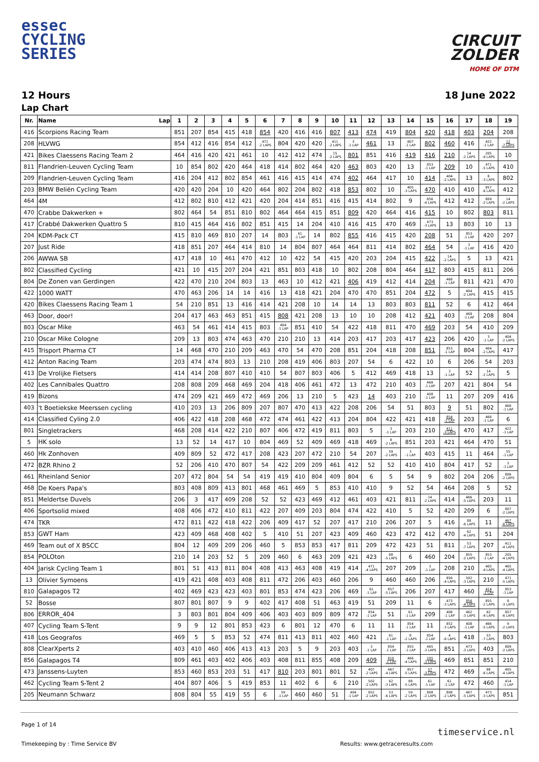essec
CYCLING
SERIES
CIRCUIT
ZOLDER
HOME OF DTM
12 Hours 18 June 2022
Lap Chart
| Nr. | Name Lap | 1 | 2 | 3 | 4 | 5 | 6 | 7 | 8 | 9 | 10 | 11 | 12 | 13 | 14 | 15 | 16 | 17 | 18 | 19 |
| --- | --- | --- | --- | --- | --- | --- | --- | --- | --- | --- | --- | --- | --- | --- | --- | --- | --- | --- | --- | --- |
| 416 | Scorpions Racing Team | 851 | 207 | 854 | 415 | 418 | 854 | 420 | 416 | 416 | 807 | 413 | 474 | 419 | 804 | 420 | 418 | 403 | 204 | 208 |
| 208 | HLVWG | 854 | 412 | 416 | 854 | 412 | 471 -2 LAPS | 804 | 420 | 420 | 411 -2 LAPS | 3 -1 LAP | 461 | 13 | 807 -1 LAP | 802 | 460 | 416 | 422 -1 LAP | 12 -7 LAPS |
| 421 | Bikes Claessens Racing Team 2 | 464 | 416 | 420 | 421 | 461 | 10 | 412 | 412 | 474 | 15 -2 LAPS | 801 | 851 | 416 | 419 | 416 | 210 | 14 -2 LAPS | 205 -4 LAPS | 10 |
| 811 | Flandrien-Leuven Cycling Team | 10 | 854 | 802 | 420 | 464 | 418 | 414 | 802 | 464 | 420 | 463 | 803 | 420 | 13 | 853 -1 LAP | 209 | 10 | 471 -5 LAPS | 410 |
| 209 | Flandrien-Leuven Cycling Team | 416 | 204 | 412 | 802 | 854 | 461 | 416 | 415 | 414 | 474 | 402 | 464 | 417 | 10 | 414 | 404 -2 LAPS | 13 | 8 -3 LAPS | 802 |
| 203 | BMW Beliën Cycling Team | 420 | 420 | 204 | 10 | 420 | 464 | 802 | 204 | 802 | 418 | 853 | 802 | 10 | 405 -3 LAPS | 470 | 410 | 410 | 857 -6 LAPS | 412 |
| 464 | 4M | 412 | 802 | 810 | 412 | 421 | 420 | 204 | 414 | 851 | 416 | 415 | 414 | 802 | 9 | 856 -4 LAPS | 412 | 412 | 809 -2 LAPS | 14 -2 LAPS |
| 470 | Crabbe Dakwerken + | 802 | 464 | 54 | 851 | 810 | 802 | 464 | 464 | 415 | 851 | 809 | 420 | 464 | 416 | 415 | 10 | 802 | 803 | 811 |
| 417 | Crabbé Dakwerken Quattro S | 810 | 415 | 464 | 416 | 802 | 851 | 415 | 14 | 204 | 410 | 416 | 415 | 470 | 469 | 473 -3 LAPS | 13 | 803 | 10 | 13 |
| 204 | KDM-Pack CT | 415 | 810 | 469 | 810 | 207 | 14 | 803 | 61 -1 LAP | 14 | 802 | 855 | 416 | 415 | 420 | 208 | 51 | 853 -1 LAP | 420 | 207 |
| 207 | Just Ride | 418 | 851 | 207 | 464 | 414 | 810 | 14 | 804 | 807 | 464 | 464 | 811 | 414 | 802 | 464 | 54 | 3 -1 LAP | 416 | 420 |
| 206 | AWWA SB | 417 | 418 | 10 | 461 | 470 | 412 | 10 | 422 | 54 | 415 | 420 | 203 | 204 | 415 | 422 | 14 -2 LAPS | 5 | 13 | 421 |
| 802 | Classified Cycling | 421 | 10 | 415 | 207 | 204 | 421 | 851 | 803 | 418 | 10 | 802 | 208 | 804 | 464 | 417 | 803 | 415 | 811 | 206 |
| 804 | De Zonen van Gerdingen | 422 | 470 | 210 | 204 | 803 | 13 | 463 | 10 | 412 | 421 | 406 | 419 | 412 | 414 | 204 | 468 -1 LAP | 811 | 421 | 470 |
| 422 | 1000 WATT | 470 | 463 | 206 | 14 | 14 | 416 | 13 | 418 | 421 | 204 | 470 | 470 | 851 | 204 | 472 | 5 | 404 -2 LAPS | 415 | 415 |
| 420 | Bikes Claessens Racing Team 1 | 54 | 210 | 851 | 13 | 416 | 414 | 421 | 208 | 10 | 14 | 14 | 13 | 803 | 803 | 811 | 52 | 6 | 412 | 464 |
| 463 | Door, door! | 204 | 417 | 463 | 463 | 851 | 415 | 808 | 421 | 208 | 13 | 10 | 10 | 208 | 412 | 421 | 403 | 468 -1 LAP | 208 | 804 |
| 803 | Oscar Mike | 463 | 54 | 461 | 414 | 415 | 803 | 404 -1 LAP | 851 | 410 | 54 | 422 | 418 | 811 | 470 | 469 | 203 | 54 | 410 | 209 |
| 210 | Oscar Mike Cologne | 209 | 13 | 803 | 474 | 463 | 470 | 210 | 210 | 13 | 414 | 203 | 417 | 203 | 417 | 423 | 206 | 420 | 3 -1 LAP | 404 -2 LAPS |
| 415 | Trisport Pharma CT | 14 | 468 | 470 | 210 | 209 | 463 | 470 | 54 | 470 | 208 | 851 | 204 | 418 | 208 | 851 | 853 -1 LAP | 804 | 404 -2 LAPS | 417 |
| 412 | Anton Racing Team | 203 | 474 | 474 | 803 | 13 | 210 | 208 | 419 | 406 | 803 | 207 | 54 | 6 | 422 | 10 | 6 | 206 | 54 | 203 |
| 413 | De Vrolijke Fietsers | 414 | 414 | 208 | 807 | 410 | 410 | 54 | 807 | 803 | 406 | 5 | 412 | 469 | 418 | 13 | 3 -1 LAP | 52 | 14 -2 LAPS | 5 |
| 402 | Les Cannibales Quattro | 208 | 808 | 209 | 468 | 469 | 204 | 418 | 406 | 461 | 472 | 13 | 472 | 210 | 403 | 468 -1 LAP | 207 | 421 | 804 | 54 |
| 419 | Bizons | 474 | 209 | 421 | 469 | 472 | 469 | 206 | 13 | 210 | 5 | 423 | 14 | 403 | 210 | 408 -1 LAP | 11 | 207 | 209 | 416 |
| 403 | 't Boetiekske Meerssen cycling | 410 | 203 | 13 | 206 | 809 | 207 | 807 | 470 | 413 | 422 | 208 | 206 | 54 | 51 | 803 | 9 | 51 | 802 | 468 -1 LAP |
| 414 | Classified Cyling 2.0 | 406 | 422 | 418 | 208 | 468 | 472 | 474 | 461 | 422 | 413 | 204 | 804 | 422 | 421 | 418 | 854 -1 LAP | 203 | 468 -1 LAP | 6 |
| 801 | Singletrackers | 468 | 208 | 414 | 422 | 210 | 807 | 406 | 472 | 419 | 811 | 803 | 5 | 3 -1 LAP | 203 | 210 | 411 -3 LAPS | 470 | 417 | 422 -1 LAP |
| 5 | HK solo | 13 | 52 | 14 | 417 | 10 | 804 | 469 | 52 | 409 | 469 | 418 | 469 | 8 -2 LAPS | 851 | 203 | 421 | 464 | 470 | 51 |
| 460 | Hk Zonhoven | 409 | 809 | 52 | 472 | 417 | 208 | 423 | 207 | 472 | 210 | 54 | 207 | 59 -2 LAPS | 3 -1 LAP | 403 | 415 | 11 | 464 | 55 -1 LAP |
| 472 | BZR Rhino 2 | 52 | 206 | 410 | 470 | 807 | 54 | 422 | 209 | 209 | 461 | 412 | 52 | 52 | 410 | 410 | 804 | 417 | 52 | 3 -1 LAP |
| 461 | Rheinland Senior | 207 | 472 | 804 | 54 | 54 | 419 | 419 | 410 | 804 | 409 | 804 | 6 | 5 | 54 | 9 | 802 | 204 | 206 | 806 -2 LAPS |
| 468 | De Koers Papa's | 803 | 408 | 809 | 413 | 801 | 468 | 461 | 469 | 5 | 853 | 410 | 410 | 9 | 52 | 54 | 464 | 208 | 5 | 52 |
| 851 | Meldertse Duvels | 206 | 3 | 417 | 409 | 208 | 52 | 52 | 423 | 469 | 412 | 461 | 403 | 421 | 811 | 14 -2 LAPS | 414 | 466 -5 LAPS | 203 | 11 |
| 406 | Sportsolid mixed | 408 | 406 | 472 | 410 | 811 | 422 | 207 | 409 | 203 | 804 | 474 | 422 | 410 | 5 | 52 | 420 | 209 | 6 | 807 -2 LAPS |
| 474 | TKR | 472 | 811 | 422 | 418 | 422 | 206 | 409 | 417 | 52 | 207 | 417 | 210 | 206 | 207 | 5 | 416 | 88 -6 LAPS | 11 | 467 -6 LAPS |
| 853 | GWT Ham | 423 | 409 | 468 | 408 | 402 | 5 | 410 | 51 | 207 | 423 | 409 | 460 | 423 | 472 | 412 | 470 | 62 -4 LAPS | 51 | 204 |
| 469 | Team out of X BSCC | 804 | 12 | 409 | 209 | 206 | 460 | 5 | 853 | 853 | 417 | 811 | 209 | 472 | 423 | 51 | 811 | 53 -7 LAPS | 207 | 411 -4 LAPS |
| 854 | POLOton | 210 | 14 | 203 | 52 | 5 | 209 | 460 | 6 | 463 | 209 | 421 | 423 | 88 -5 LAPS | 6 | 460 | 204 | 855 -2 LAPS | 853 -1 LAP | 205 -4 LAPS |
| 404 | Jarisk Cycling Team 1 | 801 | 51 | 413 | 811 | 804 | 408 | 413 | 463 | 408 | 419 | 414 | 471 -4 LAPS | 207 | 209 | 3 -1 LAP | 208 | 210 | 405 -4 LAPS | 465 -4 LAPS |
| 13 | Olivier Symoens | 419 | 421 | 408 | 403 | 408 | 811 | 472 | 206 | 403 | 460 | 206 | 9 | 460 | 460 | 206 | 856 -4 LAPS | 502 -3 LAPS | 210 | 471 -5 LAPS |
| 810 | Galapagos T2 | 402 | 469 | 423 | 423 | 403 | 801 | 853 | 474 | 423 | 206 | 469 | 61 -1 LAP | 857 -5 LAPS | 206 | 207 | 417 | 460 | 414 -1 LAP | 853 -1 LAP |
| 52 | Bosse | 807 | 801 | 807 | 9 | 9 | 402 | 417 | 408 | 51 | 463 | 419 | 51 | 209 | 11 | 6 | 473 -3 LAPS | 856 -4 LAPS | 855 -2 LAPS | 8 -3 LAPS |
| 806 | ERROR_404 | 3 | 803 | 801 | 804 | 409 | 406 | 403 | 403 | 809 | 809 | 472 | 854 -1 LAP | 51 | 61 -1 LAP | 209 | 408 -1 LAP | 462 -3 LAPS | 62 -4 LAPS | 857 -6 LAPS |
| 407 | Cycling Team S-Tent | 9 | 9 | 12 | 801 | 853 | 423 | 6 | 801 | 12 | 470 | 6 | 11 | 11 | 854 -1 LAP | 11 | 852 -3 LAPS | 408 -1 LAP | 466 -5 LAPS | 9 -2 LAPS |
| 418 | Los Geografos | 469 | 5 | 5 | 853 | 52 | 474 | 811 | 413 | 811 | 402 | 460 | 421 | 61 -1 LAP | 8 -2 LAPS | 854 -1 LAP | 4 -8 LAPS | 418 | 53 -7 LAPS | 803 |
| 808 | ClearXperts 2 | 403 | 410 | 460 | 406 | 413 | 413 | 203 | 5 | 9 | 203 | 403 | 3 -1 LAP | 854 -1 LAP | 855 -1 LAP | 465 -3 LAPS | 851 | 473 -3 LAPS | 403 | 809 -2 LAPS |
| 856 | Galapagos T4 | 809 | 461 | 403 | 402 | 406 | 403 | 408 | 811 | 855 | 408 | 209 | 409 | 810 -1 LAP | 466 -4 LAPS | 205 -3 LAPS | 469 | 851 | 851 | 210 |
| 473 | Janssens-Luyten | 853 | 460 | 853 | 203 | 51 | 417 | 810 | 203 | 801 | 801 | 52 | 407 -2 LAPS | 467 -4 LAPS | 857 -5 LAPS | 57 -3 LAPS | 472 | 469 | 88 -6 LAPS | 405 -4 LAPS |
| 462 | Cycling Team S-Tent 2 | 404 | 807 | 406 | 5 | 419 | 853 | 11 | 402 | 6 | 6 | 210 | 502 -2 LAPS | 62 -3 LAPS | 88 -5 LAPS | 61 -1 LAP | 61 -1 LAP | 472 | 460 | 414 -1 LAP |
| 205 | Neumann Schwarz | 808 | 804 | 55 | 419 | 55 | 6 | 59 -1 LAP | 460 | 460 | 51 | 404 -1 LAP | 852 -2 LAPS | 53 -6 LAPS | 59 -2 LAPS | 808 -2 LAPS | 808 -2 LAPS | 467 -5 LAPS | 473 -3 LAPS | 851 |
Page 1 of 14
timeservice.nl
Timekeeping by : Time Service BV Results: www.getraceresults.com